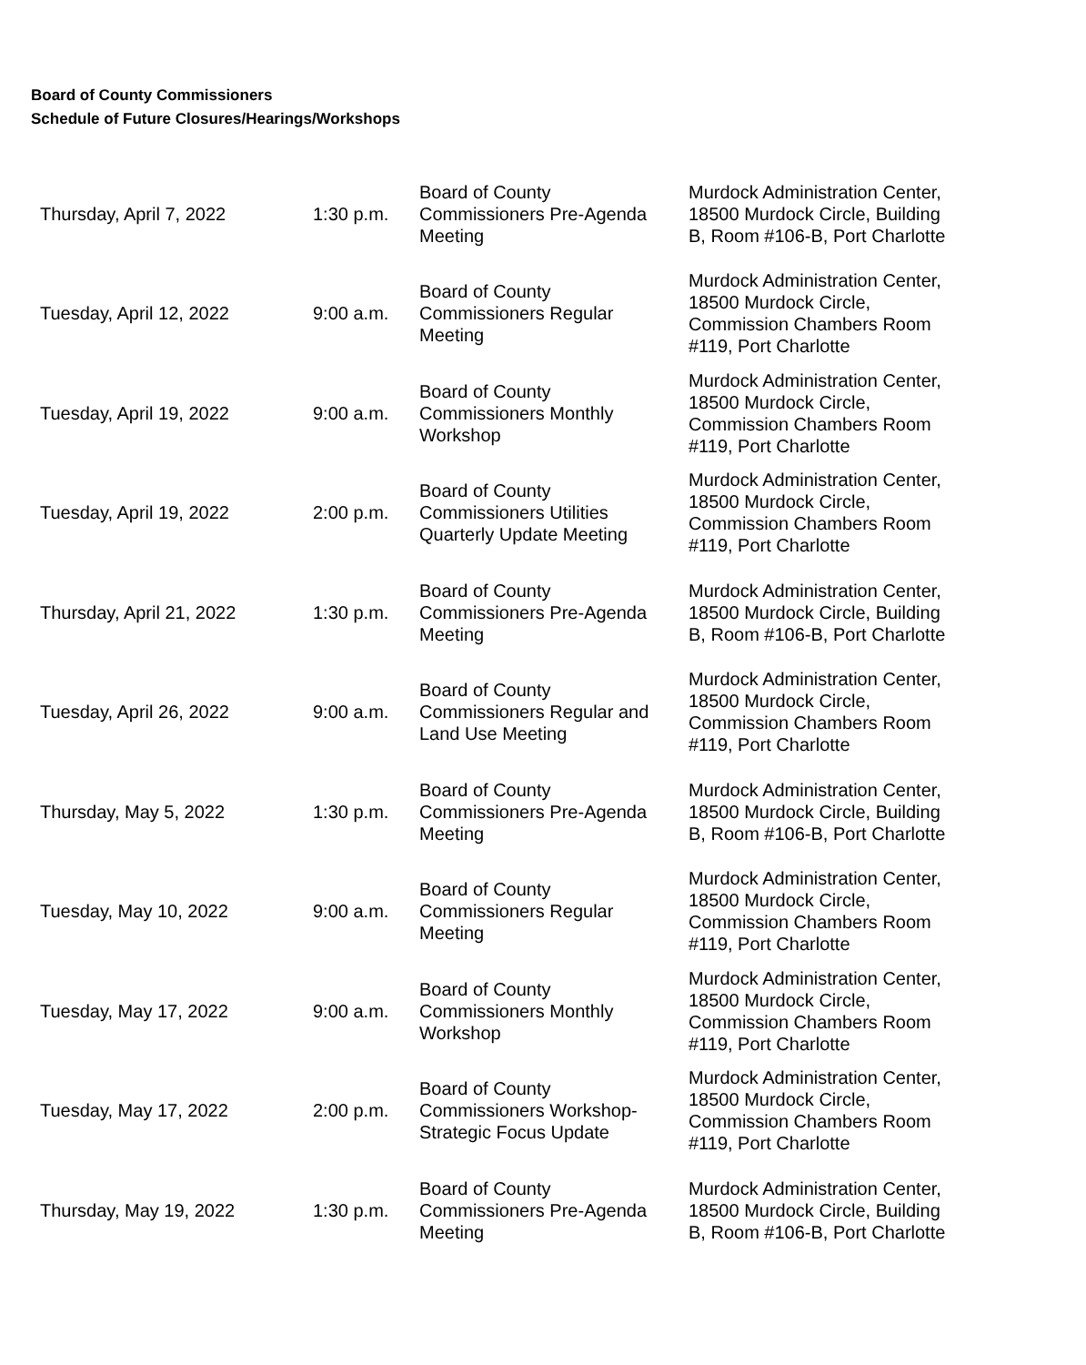Board of County Commissioners
Schedule of Future Closures/Hearings/Workshops
| Thursday, April 7, 2022 | 1:30 p.m. | Board of County Commissioners Pre-Agenda Meeting | Murdock Administration Center, 18500 Murdock Circle, Building B, Room #106-B, Port Charlotte |
| Tuesday, April 12, 2022 | 9:00 a.m. | Board of County Commissioners Regular Meeting | Murdock Administration Center, 18500 Murdock Circle, Commission Chambers Room #119, Port Charlotte |
| Tuesday, April 19, 2022 | 9:00 a.m. | Board of County Commissioners Monthly Workshop | Murdock Administration Center, 18500 Murdock Circle, Commission Chambers Room #119, Port Charlotte |
| Tuesday, April 19, 2022 | 2:00 p.m. | Board of County Commissioners Utilities Quarterly Update Meeting | Murdock Administration Center, 18500 Murdock Circle, Commission Chambers Room #119, Port Charlotte |
| Thursday, April 21, 2022 | 1:30 p.m. | Board of County Commissioners Pre-Agenda Meeting | Murdock Administration Center, 18500 Murdock Circle, Building B, Room #106-B, Port Charlotte |
| Tuesday, April 26, 2022 | 9:00 a.m. | Board of County Commissioners Regular and Land Use Meeting | Murdock Administration Center, 18500 Murdock Circle, Commission Chambers Room #119, Port Charlotte |
| Thursday, May 5, 2022 | 1:30 p.m. | Board of County Commissioners Pre-Agenda Meeting | Murdock Administration Center, 18500 Murdock Circle, Building B, Room #106-B, Port Charlotte |
| Tuesday, May 10, 2022 | 9:00 a.m. | Board of County Commissioners Regular Meeting | Murdock Administration Center, 18500 Murdock Circle, Commission Chambers Room #119, Port Charlotte |
| Tuesday, May 17, 2022 | 9:00 a.m. | Board of County Commissioners Monthly Workshop | Murdock Administration Center, 18500 Murdock Circle, Commission Chambers Room #119, Port Charlotte |
| Tuesday, May 17, 2022 | 2:00 p.m. | Board of County Commissioners Workshop-Strategic Focus Update | Murdock Administration Center, 18500 Murdock Circle, Commission Chambers Room #119, Port Charlotte |
| Thursday, May 19, 2022 | 1:30 p.m. | Board of County Commissioners Pre-Agenda Meeting | Murdock Administration Center, 18500 Murdock Circle, Building B, Room #106-B, Port Charlotte |